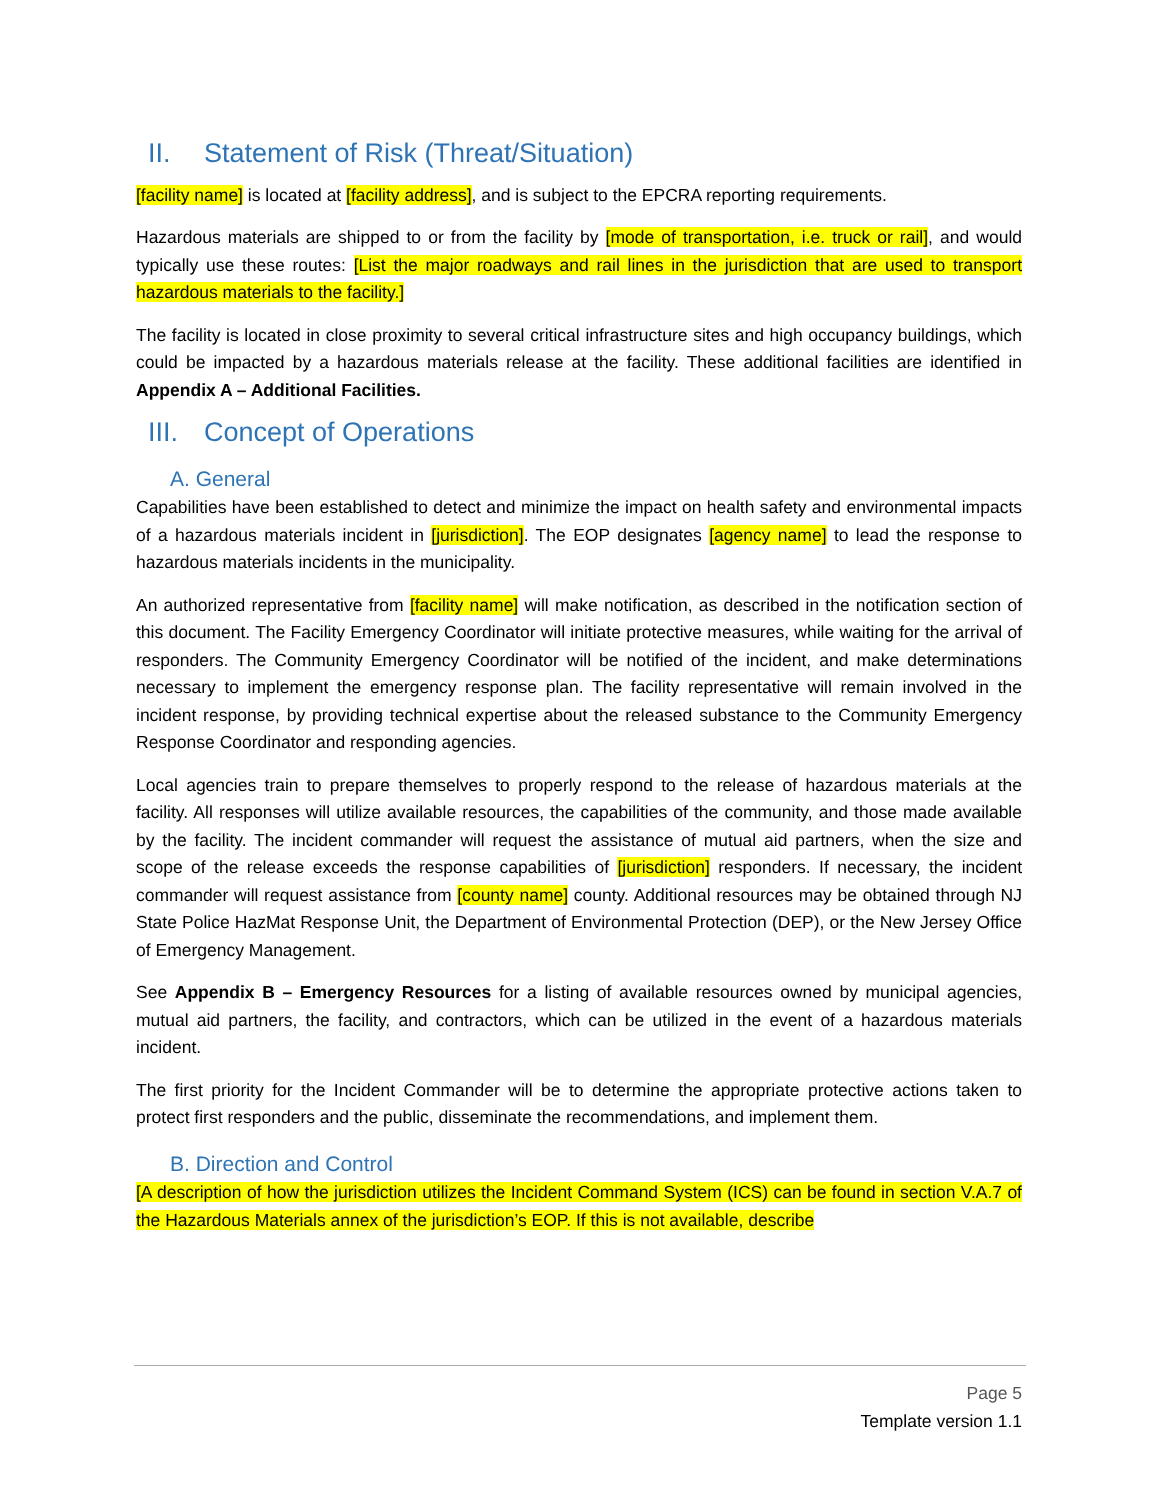II. Statement of Risk (Threat/Situation)
[facility name] is located at [facility address], and is subject to the EPCRA reporting requirements.
Hazardous materials are shipped to or from the facility by [mode of transportation, i.e. truck or rail], and would typically use these routes: [List the major roadways and rail lines in the jurisdiction that are used to transport hazardous materials to the facility.]
The facility is located in close proximity to several critical infrastructure sites and high occupancy buildings, which could be impacted by a hazardous materials release at the facility. These additional facilities are identified in Appendix A – Additional Facilities.
III. Concept of Operations
A. General
Capabilities have been established to detect and minimize the impact on health safety and environmental impacts of a hazardous materials incident in [jurisdiction]. The EOP designates [agency name] to lead the response to hazardous materials incidents in the municipality.
An authorized representative from [facility name] will make notification, as described in the notification section of this document. The Facility Emergency Coordinator will initiate protective measures, while waiting for the arrival of responders. The Community Emergency Coordinator will be notified of the incident, and make determinations necessary to implement the emergency response plan. The facility representative will remain involved in the incident response, by providing technical expertise about the released substance to the Community Emergency Response Coordinator and responding agencies.
Local agencies train to prepare themselves to properly respond to the release of hazardous materials at the facility. All responses will utilize available resources, the capabilities of the community, and those made available by the facility. The incident commander will request the assistance of mutual aid partners, when the size and scope of the release exceeds the response capabilities of [jurisdiction] responders. If necessary, the incident commander will request assistance from [county name] county. Additional resources may be obtained through NJ State Police HazMat Response Unit, the Department of Environmental Protection (DEP), or the New Jersey Office of Emergency Management.
See Appendix B – Emergency Resources for a listing of available resources owned by municipal agencies, mutual aid partners, the facility, and contractors, which can be utilized in the event of a hazardous materials incident.
The first priority for the Incident Commander will be to determine the appropriate protective actions taken to protect first responders and the public, disseminate the recommendations, and implement them.
B. Direction and Control
[A description of how the jurisdiction utilizes the Incident Command System (ICS) can be found in section V.A.7 of the Hazardous Materials annex of the jurisdiction’s EOP. If this is not available, describe
Page 5
Template version 1.1